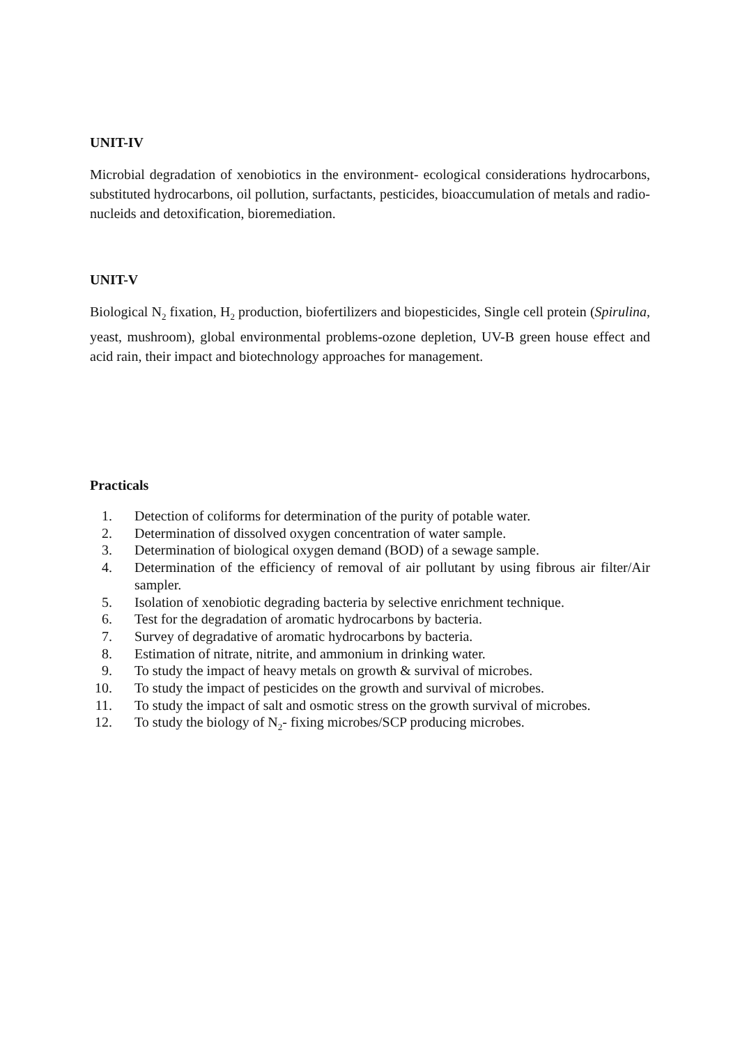UNIT-IV
Microbial degradation of xenobiotics in the environment- ecological considerations hydrocarbons, substituted hydrocarbons, oil pollution, surfactants, pesticides, bioaccumulation of metals and radio-nucleids and detoxification, bioremediation.
UNIT-V
Biological N<sub>2</sub> fixation, H<sub>2</sub> production, biofertilizers and biopesticides, Single cell protein (Spirulina, yeast, mushroom), global environmental problems-ozone depletion, UV-B green house effect and acid rain, their impact and biotechnology approaches for management.
Practicals
1. Detection of coliforms for determination of the purity of potable water.
2. Determination of dissolved oxygen concentration of water sample.
3. Determination of biological oxygen demand (BOD) of a sewage sample.
4. Determination of the efficiency of removal of air pollutant by using fibrous air filter/Air sampler.
5. Isolation of xenobiotic degrading bacteria by selective enrichment technique.
6. Test for the degradation of aromatic hydrocarbons by bacteria.
7. Survey of degradative of aromatic hydrocarbons by bacteria.
8. Estimation of nitrate, nitrite, and ammonium in drinking water.
9. To study the impact of heavy metals on growth & survival of microbes.
10. To study the impact of pesticides on the growth and survival of microbes.
11. To study the impact of salt and osmotic stress on the growth survival of microbes.
12. To study the biology of N<sub>2</sub>- fixing microbes/SCP producing microbes.